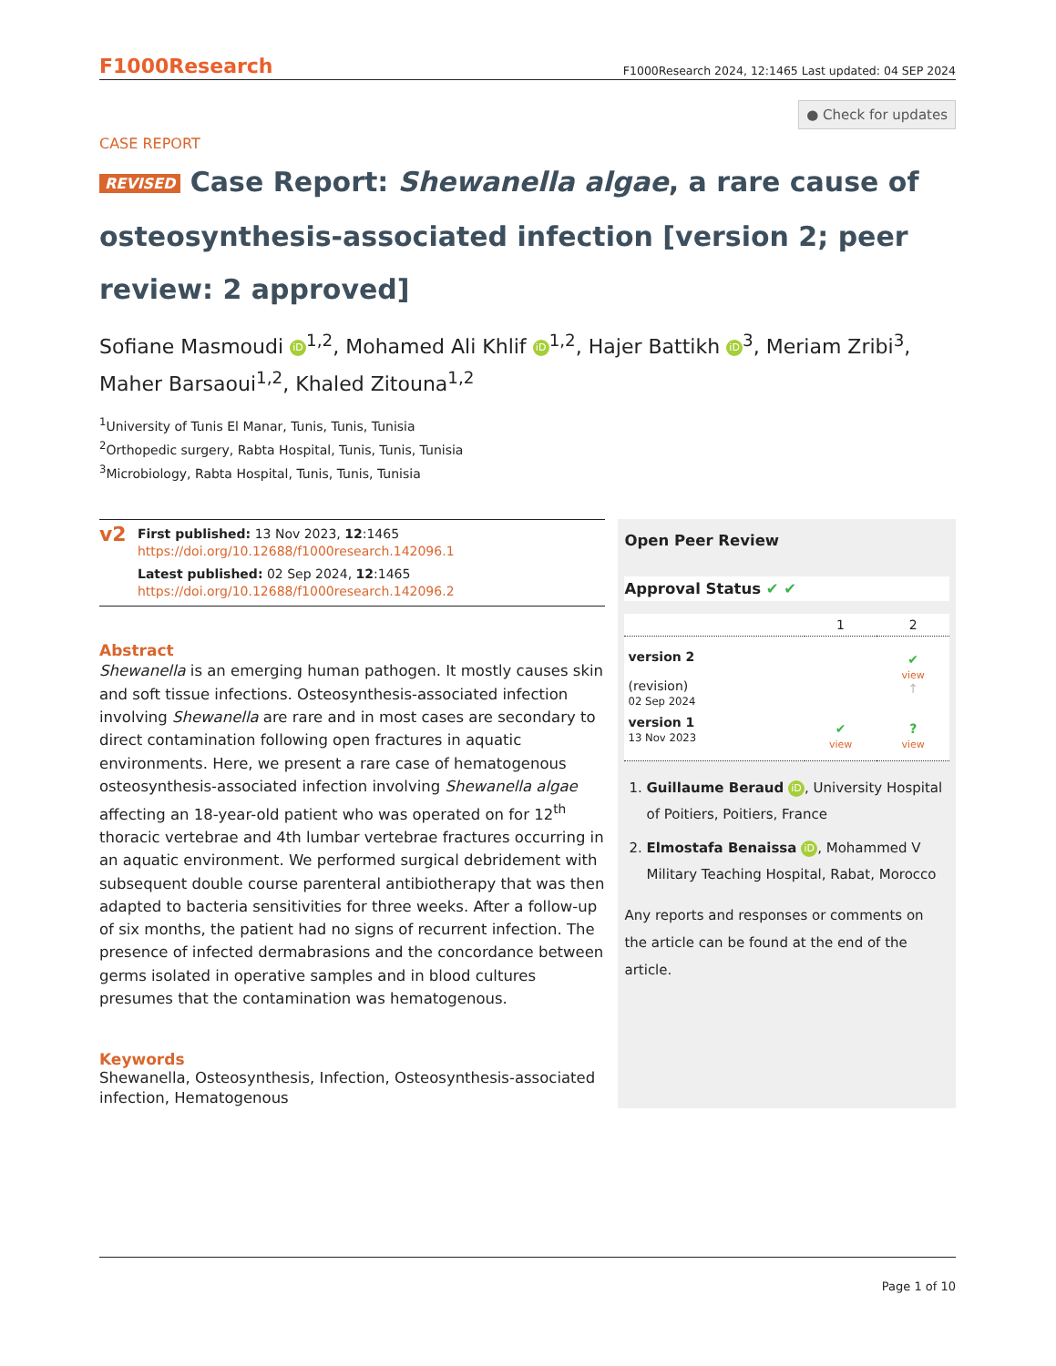F1000Research F1000Research 2024, 12:1465 Last updated: 04 SEP 2024
● Check for updates
CASE REPORT
REVISED Case Report: Shewanella algae, a rare cause of osteosynthesis-associated infection [version 2; peer review: 2 approved]
Sofiane Masmoudi iD<sup>1,2</sup>, Mohamed Ali Khlif iD<sup>1,2</sup>, Hajer Battikh iD<sup>3</sup>, Meriam Zribi<sup>3</sup>, Maher Barsaoui<sup>1,2</sup>, Khaled Zitouna<sup>1,2</sup>
<sup>1</sup> University of Tunis El Manar, Tunis, Tunis, Tunisia
<sup>2</sup> Orthopedic surgery, Rabta Hospital, Tunis, Tunis, Tunisia
<sup>3</sup> Microbiology, Rabta Hospital, Tunis, Tunis, Tunisia
v2
First published: 13 Nov 2023, 12:1465
https://doi.org/10.12688/f1000research.142096.1
Latest published: 02 Sep 2024, 12:1465
https://doi.org/10.12688/f1000research.142096.2
Abstract
Shewanella is an emerging human pathogen. It mostly causes skin and soft tissue infections. Osteosynthesis-associated infection involving Shewanella are rare and in most cases are secondary to direct contamination following open fractures in aquatic environments. Here, we present a rare case of hematogenous osteosynthesis-associated infection involving Shewanella algae affecting an 18-year-old patient who was operated on for 12<sup>th</sup> thoracic vertebrae and 4th lumbar vertebrae fractures occurring in an aquatic environment. We performed surgical debridement with subsequent double course parenteral antibiotherapy that was then adapted to bacteria sensitivities for three weeks. After a follow-up of six months, the patient had no signs of recurrent infection. The presence of infected dermabrasions and the concordance between germs isolated in operative samples and in blood cultures presumes that the contamination was hematogenous.
Keywords
Shewanella, Osteosynthesis, Infection, Osteosynthesis-associated infection, Hematogenous
Open Peer Review
Approval Status ✔ ✔
| | 1 | 2 |
| version 2 (revision) 02 Sep 2024 | | ✔ view ↑ |
| version 1 13 Nov 2023 | ✔ view | ? view |
1. Guillaume Beraud iD, University Hospital of Poitiers, Poitiers, France
2. Elmostafa Benaissa iD, Mohammed V Military Teaching Hospital, Rabat, Morocco
Any reports and responses or comments on the article can be found at the end of the article.
Page 1 of 10